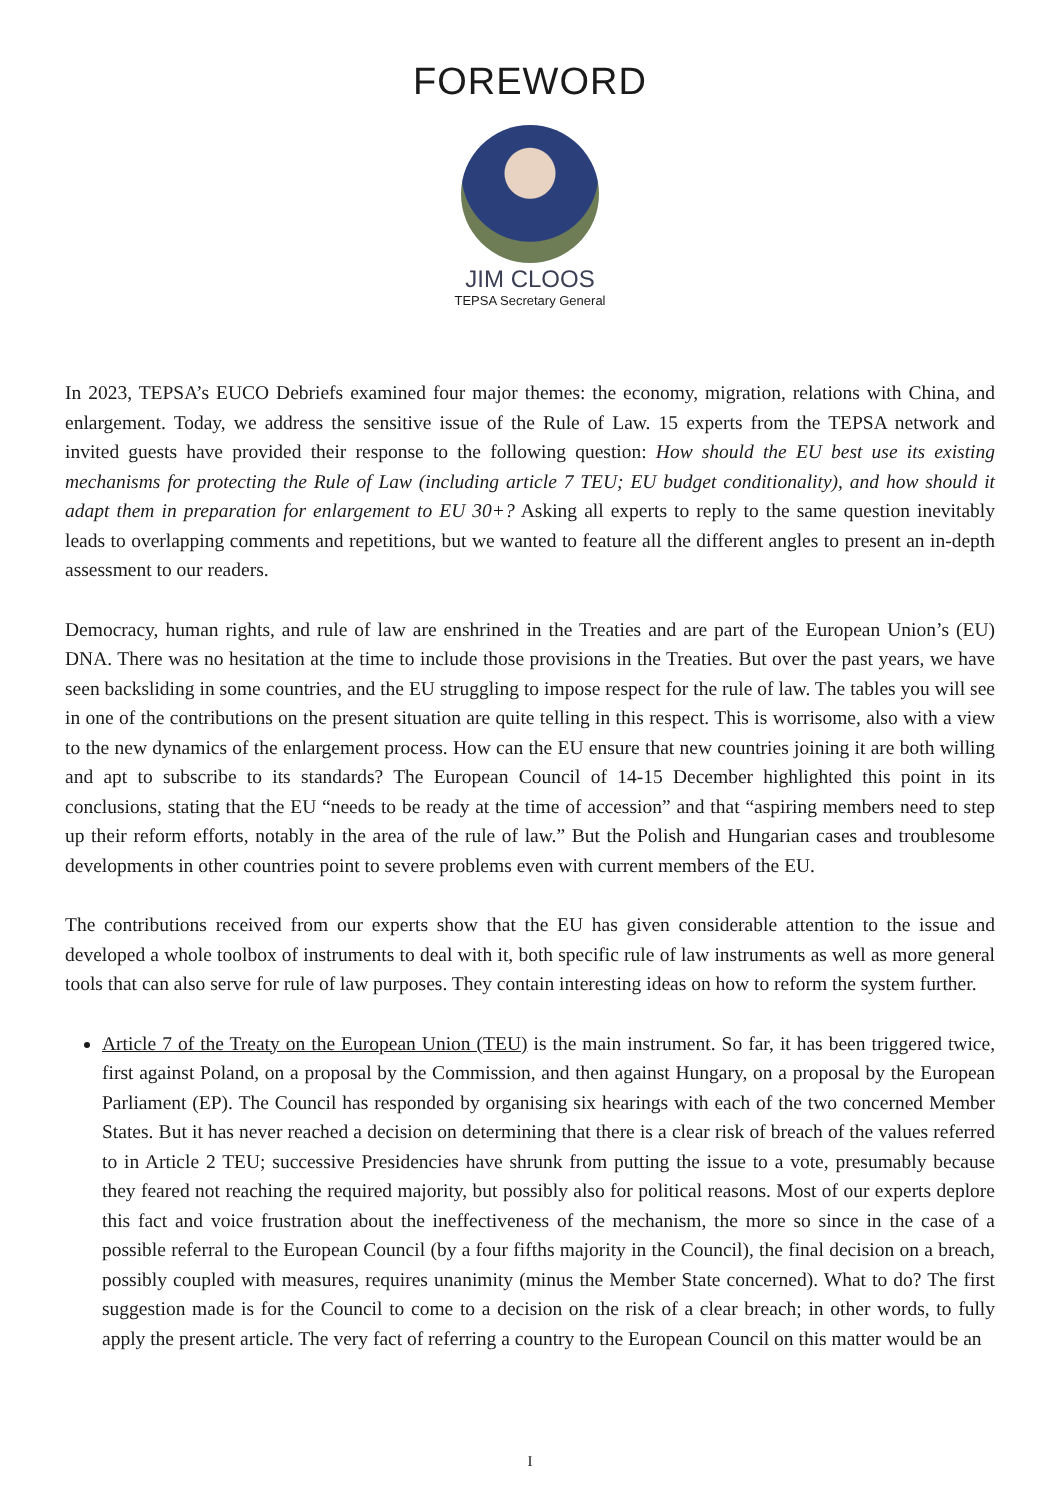FOREWORD
JIM CLOOS
TEPSA Secretary General
In 2023, TEPSA’s EUCO Debriefs examined four major themes: the economy, migration, relations with China, and enlargement. Today, we address the sensitive issue of the Rule of Law. 15 experts from the TEPSA network and invited guests have provided their response to the following question: How should the EU best use its existing mechanisms for protecting the Rule of Law (including article 7 TEU; EU budget conditionality), and how should it adapt them in preparation for enlargement to EU 30+? Asking all experts to reply to the same question inevitably leads to overlapping comments and repetitions, but we wanted to feature all the different angles to present an in-depth assessment to our readers.
Democracy, human rights, and rule of law are enshrined in the Treaties and are part of the European Union’s (EU) DNA. There was no hesitation at the time to include those provisions in the Treaties. But over the past years, we have seen backsliding in some countries, and the EU struggling to impose respect for the rule of law. The tables you will see in one of the contributions on the present situation are quite telling in this respect. This is worrisome, also with a view to the new dynamics of the enlargement process. How can the EU ensure that new countries joining it are both willing and apt to subscribe to its standards? The European Council of 14-15 December highlighted this point in its conclusions, stating that the EU “needs to be ready at the time of accession” and that “aspiring members need to step up their reform efforts, notably in the area of the rule of law.” But the Polish and Hungarian cases and troublesome developments in other countries point to severe problems even with current members of the EU.
The contributions received from our experts show that the EU has given considerable attention to the issue and developed a whole toolbox of instruments to deal with it, both specific rule of law instruments as well as more general tools that can also serve for rule of law purposes. They contain interesting ideas on how to reform the system further.
Article 7 of the Treaty on the European Union (TEU) is the main instrument. So far, it has been triggered twice, first against Poland, on a proposal by the Commission, and then against Hungary, on a proposal by the European Parliament (EP). The Council has responded by organising six hearings with each of the two concerned Member States. But it has never reached a decision on determining that there is a clear risk of breach of the values referred to in Article 2 TEU; successive Presidencies have shrunk from putting the issue to a vote, presumably because they feared not reaching the required majority, but possibly also for political reasons. Most of our experts deplore this fact and voice frustration about the ineffectiveness of the mechanism, the more so since in the case of a possible referral to the European Council (by a four fifths majority in the Council), the final decision on a breach, possibly coupled with measures, requires unanimity (minus the Member State concerned). What to do? The first suggestion made is for the Council to come to a decision on the risk of a clear breach; in other words, to fully apply the present article. The very fact of referring a country to the European Council on this matter would be an
I